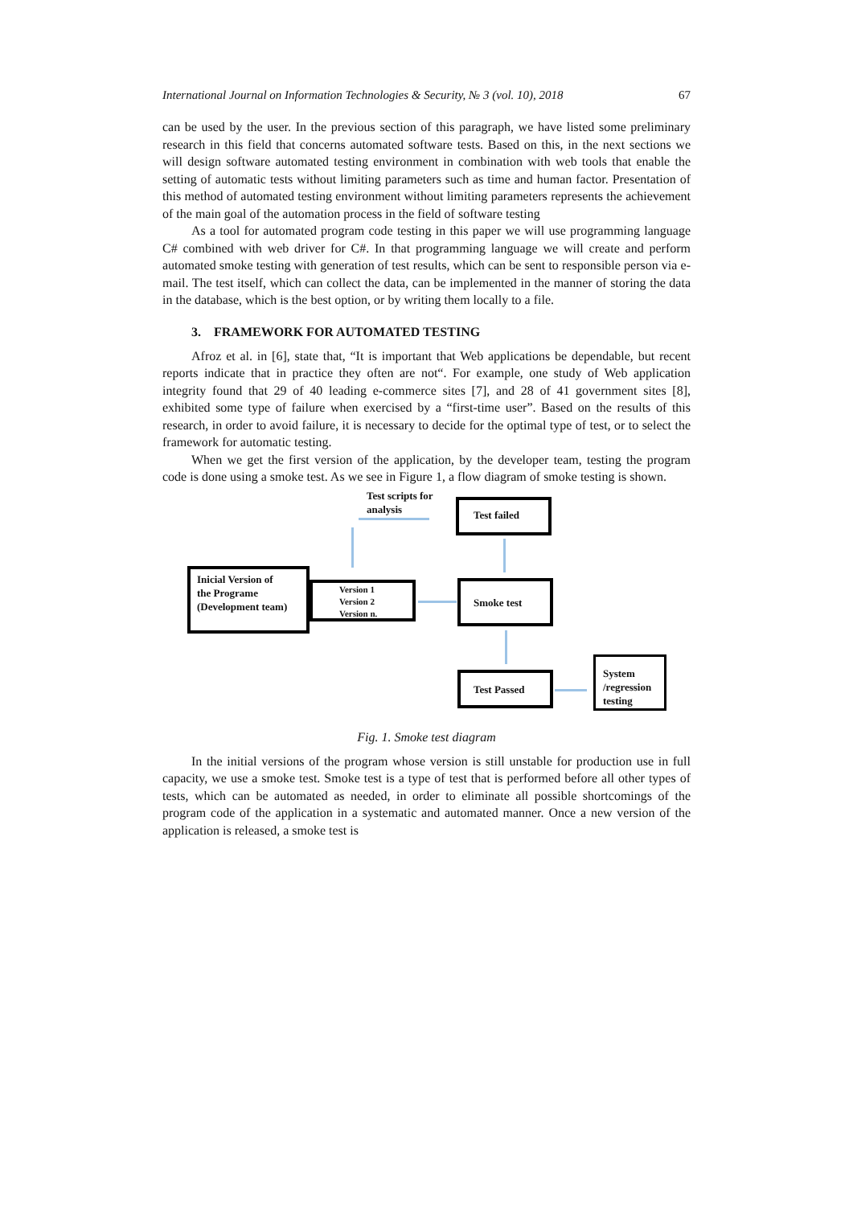International Journal on Information Technologies & Security, № 3 (vol. 10), 2018 67
can be used by the user. In the previous section of this paragraph, we have listed some preliminary research in this field that concerns automated software tests. Based on this, in the next sections we will design software automated testing environment in combination with web tools that enable the setting of automatic tests without limiting parameters such as time and human factor. Presentation of this method of automated testing environment without limiting parameters represents the achievement of the main goal of the automation process in the field of software testing
As a tool for automated program code testing in this paper we will use programming language C# combined with web driver for C#. In that programming language we will create and perform automated smoke testing with generation of test results, which can be sent to responsible person via e-mail. The test itself, which can collect the data, can be implemented in the manner of storing the data in the database, which is the best option, or by writing them locally to a file.
3. FRAMEWORK FOR AUTOMATED TESTING
Afroz et al. in [6], state that, “It is important that Web applications be dependable, but recent reports indicate that in practice they often are not“. For example, one study of Web application integrity found that 29 of 40 leading e-commerce sites [7], and 28 of 41 government sites [8], exhibited some type of failure when exercised by a “first-time user”. Based on the results of this research, in order to avoid failure, it is necessary to decide for the optimal type of test, or to select the framework for automatic testing.
When we get the first version of the application, by the developer team, testing the program code is done using a smoke test. As we see in Figure 1, a flow diagram of smoke testing is shown.
Test scripts for
analysis
Test failed
Inicial Version of
the Programe
(Development team)
Version 1
Version 2
Version n.
Smoke test
Test Passed
System /regression testing
Fig. 1. Smoke test diagram
In the initial versions of the program whose version is still unstable for production use in full capacity, we use a smoke test. Smoke test is a type of test that is performed before all other types of tests, which can be automated as needed, in order to eliminate all possible shortcomings of the program code of the application in a systematic and automated manner. Once a new version of the application is released, a smoke test is